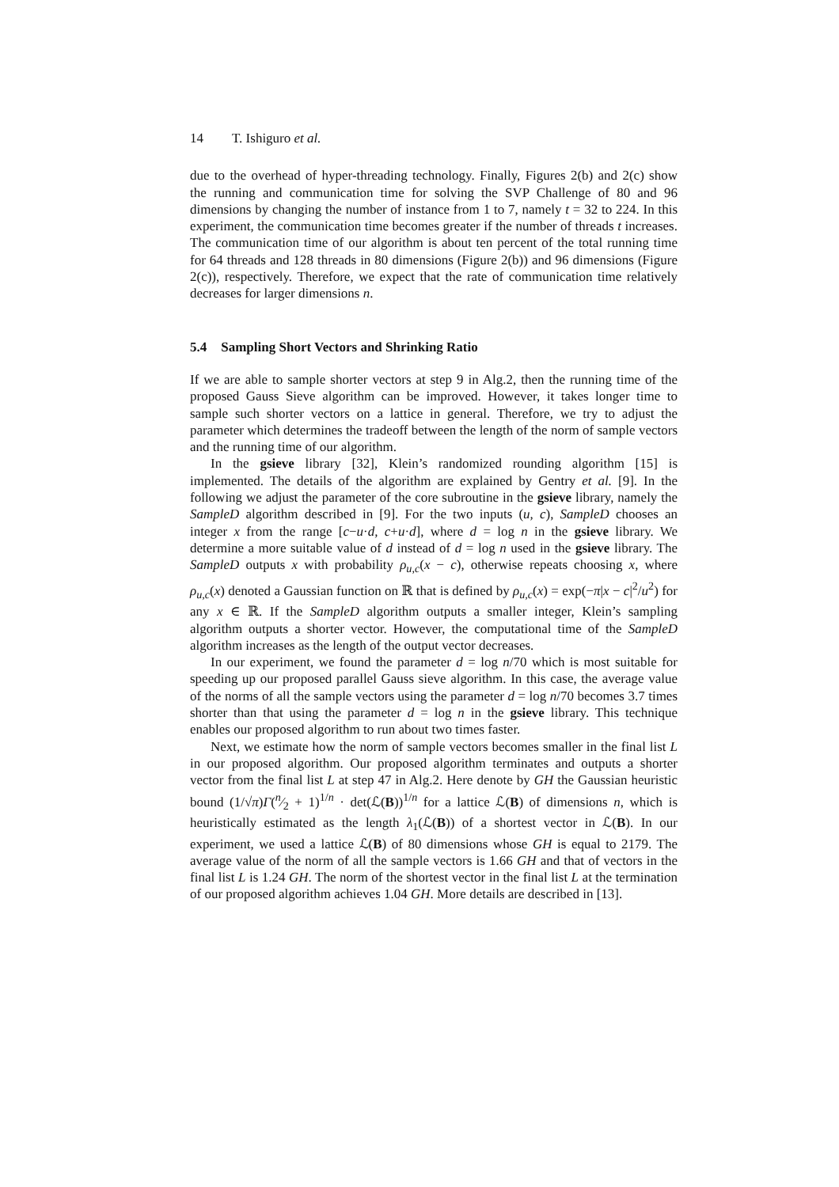14 T. Ishiguro et al.
due to the overhead of hyper-threading technology. Finally, Figures 2(b) and 2(c) show the running and communication time for solving the SVP Challenge of 80 and 96 dimensions by changing the number of instance from 1 to 7, namely t = 32 to 224. In this experiment, the communication time becomes greater if the number of threads t increases. The communication time of our algorithm is about ten percent of the total running time for 64 threads and 128 threads in 80 dimensions (Figure 2(b)) and 96 dimensions (Figure 2(c)), respectively. Therefore, we expect that the rate of communication time relatively decreases for larger dimensions n.
5.4 Sampling Short Vectors and Shrinking Ratio
If we are able to sample shorter vectors at step 9 in Alg.2, then the running time of the proposed Gauss Sieve algorithm can be improved. However, it takes longer time to sample such shorter vectors on a lattice in general. Therefore, we try to adjust the parameter which determines the tradeoff between the length of the norm of sample vectors and the running time of our algorithm.
In the gsieve library [32], Klein’s randomized rounding algorithm [15] is implemented. The details of the algorithm are explained by Gentry et al. [9]. In the following we adjust the parameter of the core subroutine in the gsieve library, namely the SampleD algorithm described in [9]. For the two inputs (u, c), SampleD chooses an integer x from the range [c−u·d, c+u·d], where d = log n in the gsieve library. We determine a more suitable value of d instead of d = log n used in the gsieve library. The SampleD outputs x with probability ρ<sub>u,c</sub>(x − c), otherwise repeats choosing x, where ρ<sub>u,c</sub>(x) denoted a Gaussian function on ℝ that is defined by ρ<sub>u,c</sub>(x) = exp(−π|x − c|<sup>2</sup>/u<sup>2</sup>) for any x ∈ ℝ. If the SampleD algorithm outputs a smaller integer, Klein’s sampling algorithm outputs a shorter vector. However, the computational time of the SampleD algorithm increases as the length of the output vector decreases.
In our experiment, we found the parameter d = log n/70 which is most suitable for speeding up our proposed parallel Gauss sieve algorithm. In this case, the average value of the norms of all the sample vectors using the parameter d = log n/70 becomes 3.7 times shorter than that using the parameter d = log n in the gsieve library. This technique enables our proposed algorithm to run about two times faster.
Next, we estimate how the norm of sample vectors becomes smaller in the final list L in our proposed algorithm. Our proposed algorithm terminates and outputs a shorter vector from the final list L at step 47 in Alg.2. Here denote by GH the Gaussian heuristic bound (1/√π)Γ(n⁄2 + 1)<sup>1/n</sup> · det(ℒ(B))<sup>1/n</sup> for a lattice ℒ(B) of dimensions n, which is heuristically estimated as the length λ<sub>1</sub>(ℒ(B)) of a shortest vector in ℒ(B). In our experiment, we used a lattice ℒ(B) of 80 dimensions whose GH is equal to 2179. The average value of the norm of all the sample vectors is 1.66 GH and that of vectors in the final list L is 1.24 GH. The norm of the shortest vector in the final list L at the termination of our proposed algorithm achieves 1.04 GH. More details are described in [13].